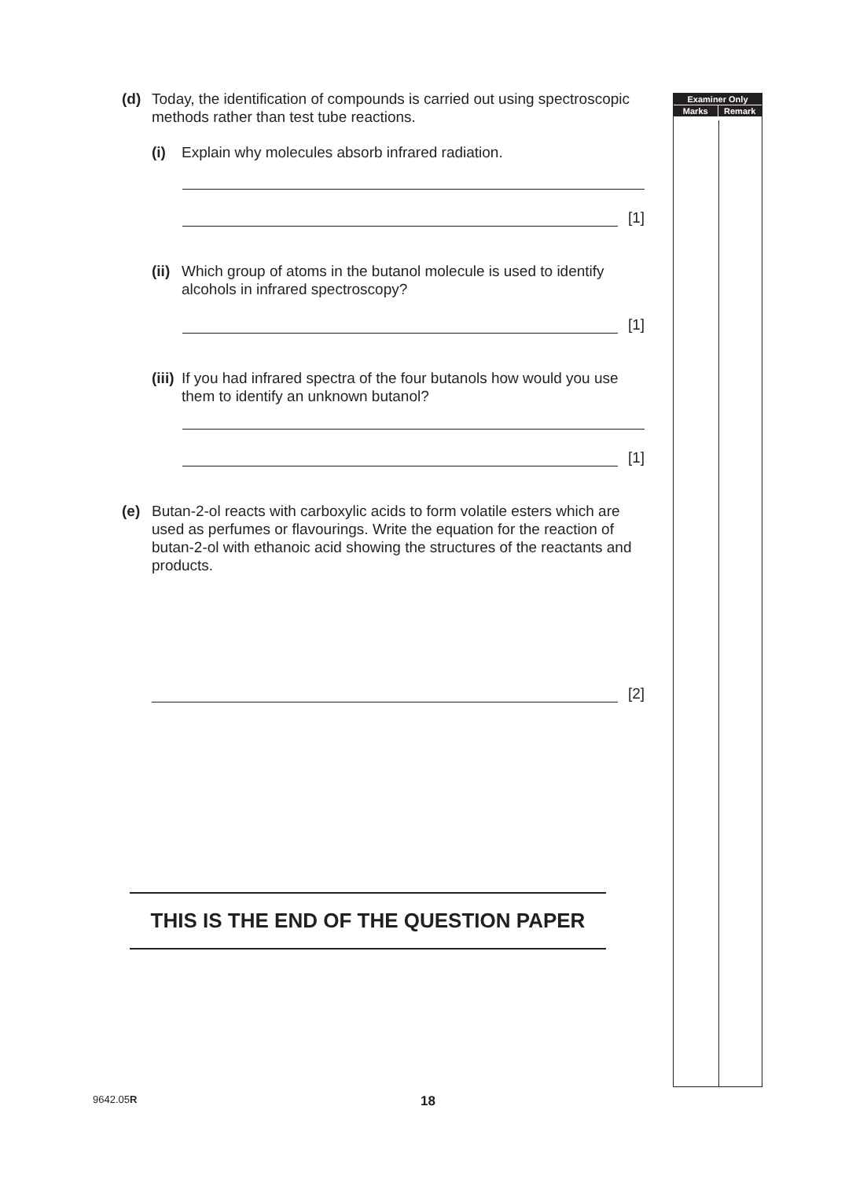(d) Today, the identification of compounds is carried out using spectroscopic methods rather than test tube reactions.
(i) Explain why molecules absorb infrared radiation.
[1]
(ii) Which group of atoms in the butanol molecule is used to identify alcohols in infrared spectroscopy?
[1]
(iii) If you had infrared spectra of the four butanols how would you use them to identify an unknown butanol?
[1]
(e) Butan-2-ol reacts with carboxylic acids to form volatile esters which are used as perfumes or flavourings. Write the equation for the reaction of butan-2-ol with ethanoic acid showing the structures of the reactants and products.
[2]
| Examiner Only | |
| --- | --- |
| Marks | Remark |
THIS IS THE END OF THE QUESTION PAPER
9642.05R 18